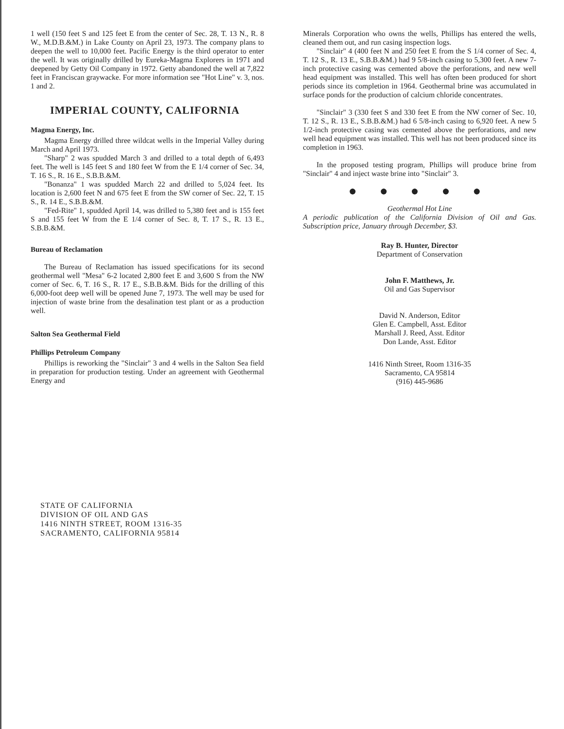1 well (150 feet S and 125 feet E from the center of Sec. 28, T. 13 N., R. 8 W., M.D.B.&M.) in Lake County on April 23, 1973. The company plans to deepen the well to 10,000 feet. Pacific Energy is the third operator to enter the well. It was originally drilled by Eureka-Magma Explorers in 1971 and deepened by Getty Oil Company in 1972. Getty abandoned the well at 7,822 feet in Franciscan graywacke. For more information see "Hot Line" v. 3, nos. 1 and 2.
IMPERIAL COUNTY, CALIFORNIA
Magma Energy, Inc.
Magma Energy drilled three wildcat wells in the Imperial Valley during March and April 1973.
"Sharp" 2 was spudded March 3 and drilled to a total depth of 6,493 feet. The well is 145 feet S and 180 feet W from the E 1/4 corner of Sec. 34, T. 16 S., R. 16 E., S.B.B.&M.
"Bonanza" 1 was spudded March 22 and drilled to 5,024 feet. Its location is 2,600 feet N and 675 feet E from the SW corner of Sec. 22, T. 15 S., R. 14 E., S.B.B.&M.
"Fed-Rite" 1, spudded April 14, was drilled to 5,380 feet and is 155 feet S and 155 feet W from the E 1/4 corner of Sec. 8, T. 17 S., R. 13 E., S.B.B.&M.
Bureau of Reclamation
The Bureau of Reclamation has issued specifications for its second geothermal well "Mesa" 6-2 located 2,800 feet E and 3,600 S from the NW corner of Sec. 6, T. 16 S., R. 17 E., S.B.B.&M. Bids for the drilling of this 6,000-foot deep well will be opened June 7, 1973. The well may be used for injection of waste brine from the desalination test plant or as a production well.
Salton Sea Geothermal Field
Phillips Petroleum Company
Phillips is reworking the "Sinclair" 3 and 4 wells in the Salton Sea field in preparation for production testing. Under an agreement with Geothermal Energy and
Minerals Corporation who owns the wells, Phillips has entered the wells, cleaned them out, and run casing inspection logs.
"Sinclair" 4 (400 feet N and 250 feet E from the S 1/4 corner of Sec. 4, T. 12 S., R. 13 E., S.B.B.&M.) had 9 5/8-inch casing to 5,300 feet. A new 7-inch protective casing was cemented above the perforations, and new well head equipment was installed. This well has often been produced for short periods since its completion in 1964. Geothermal brine was accumulated in surface ponds for the production of calcium chloride concentrates.
"Sinclair" 3 (330 feet S and 330 feet E from the NW corner of Sec. 10, T. 12 S., R. 13 E., S.B.B.&M.) had 6 5/8-inch casing to 6,920 feet. A new 5 1/2-inch protective casing was cemented above the perforations, and new well head equipment was installed. This well has not been produced since its completion in 1963.
In the proposed testing program, Phillips will produce brine from "Sinclair" 4 and inject waste brine into "Sinclair" 3.
● ● ● ● ●
Geothermal Hot Line
A periodic publication of the California Division of Oil and Gas. Subscription price, January through December, $3.
Ray B. Hunter, Director
Department of Conservation
John F. Matthews, Jr.
Oil and Gas Supervisor
David N. Anderson, Editor
Glen E. Campbell, Asst. Editor
Marshall J. Reed, Asst. Editor
Don Lande, Asst. Editor
1416 Ninth Street, Room 1316-35
Sacramento, CA 95814
(916) 445-9686
STATE OF CALIFORNIA
DIVISION OF OIL AND GAS
1416 NINTH STREET, ROOM 1316-35
SACRAMENTO, CALIFORNIA 95814